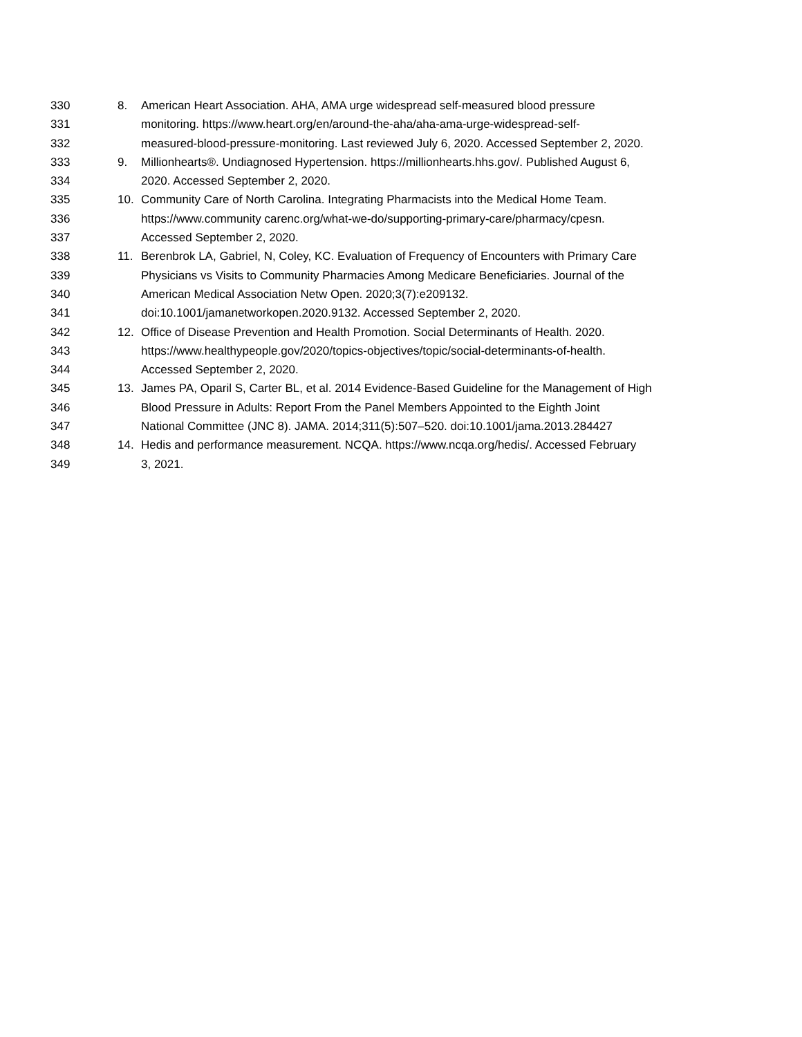330 8. American Heart Association. AHA, AMA urge widespread self-measured blood pressure
331 monitoring. https://www.heart.org/en/around-the-aha/aha-ama-urge-widespread-self-
332 measured-blood-pressure-monitoring. Last reviewed July 6, 2020. Accessed September 2, 2020.
333 9. Millionhearts®. Undiagnosed Hypertension. https://millionhearts.hhs.gov/. Published August 6,
334 2020. Accessed September 2, 2020.
335 10. Community Care of North Carolina. Integrating Pharmacists into the Medical Home Team.
336 https://www.community carenc.org/what-we-do/supporting-primary-care/pharmacy/cpesn.
337 Accessed September 2, 2020.
338 11. Berenbrok LA, Gabriel, N, Coley, KC. Evaluation of Frequency of Encounters with Primary Care
339 Physicians vs Visits to Community Pharmacies Among Medicare Beneficiaries. Journal of the
340 American Medical Association Netw Open. 2020;3(7):e209132.
341 doi:10.1001/jamanetworkopen.2020.9132. Accessed September 2, 2020.
342 12. Office of Disease Prevention and Health Promotion. Social Determinants of Health. 2020.
343 https://www.healthypeople.gov/2020/topics-objectives/topic/social-determinants-of-health.
344 Accessed September 2, 2020.
345 13. James PA, Oparil S, Carter BL, et al. 2014 Evidence-Based Guideline for the Management of High
346 Blood Pressure in Adults: Report From the Panel Members Appointed to the Eighth Joint
347 National Committee (JNC 8). JAMA. 2014;311(5):507–520. doi:10.1001/jama.2013.284427
348 14. Hedis and performance measurement. NCQA. https://www.ncqa.org/hedis/. Accessed February
349 3, 2021.